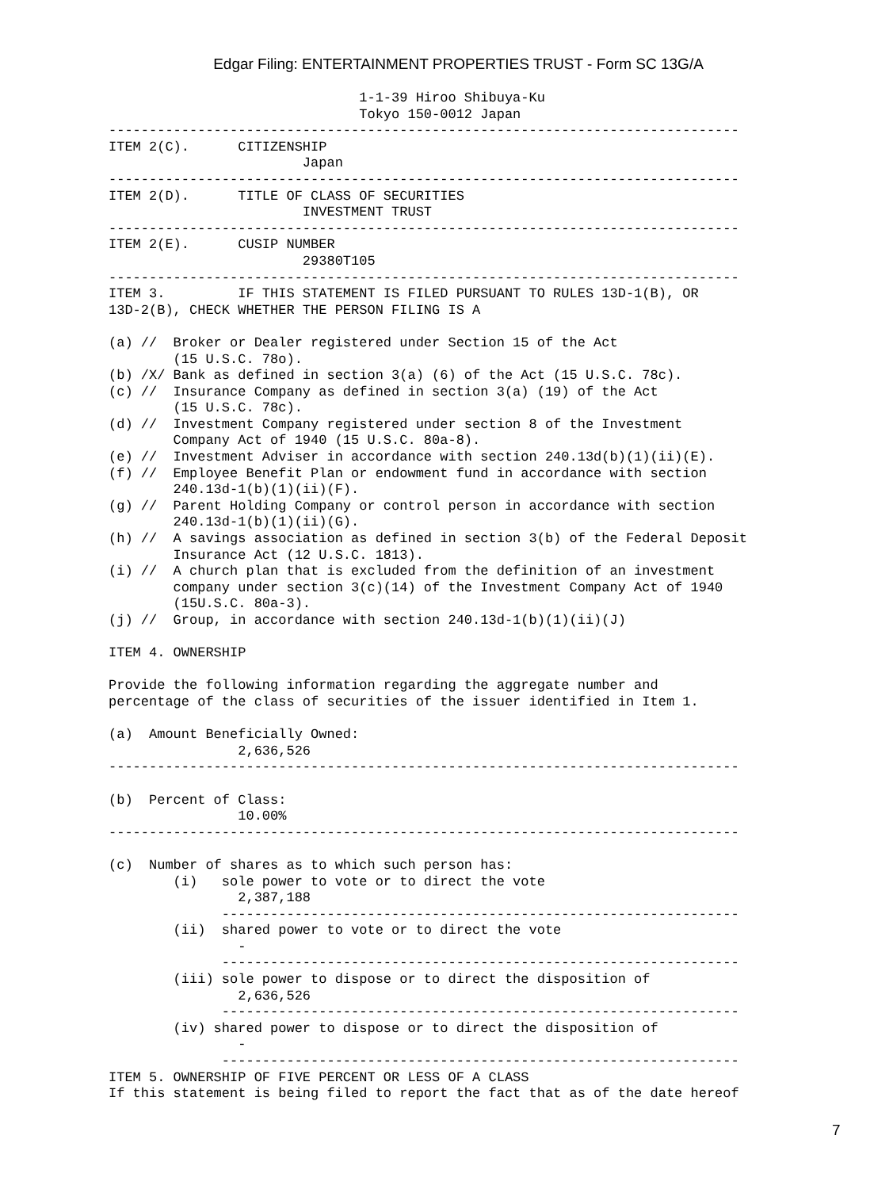Edgar Filing: ENTERTAINMENT PROPERTIES TRUST - Form SC 13G/A
                               1-1-39 Hiroo Shibuya-Ku
                               Tokyo 150-0012 Japan
------------------------------------------------------------------------------
ITEM 2(C).      CITIZENSHIP
                        Japan
------------------------------------------------------------------------------
ITEM 2(D).      TITLE OF CLASS OF SECURITIES
                        INVESTMENT TRUST
------------------------------------------------------------------------------
ITEM 2(E).      CUSIP NUMBER
                        29380T105
------------------------------------------------------------------------------
ITEM 3.         IF THIS STATEMENT IS FILED PURSUANT TO RULES 13D-1(B), OR
13D-2(B), CHECK WHETHER THE PERSON FILING IS A

(a) //  Broker or Dealer registered under Section 15 of the Act
        (15 U.S.C. 78o).
(b) /X/ Bank as defined in section 3(a) (6) of the Act (15 U.S.C. 78c).
(c) //  Insurance Company as defined in section 3(a) (19) of the Act
        (15 U.S.C. 78c).
(d) //  Investment Company registered under section 8 of the Investment
        Company Act of 1940 (15 U.S.C. 80a-8).
(e) //  Investment Adviser in accordance with section 240.13d(b)(1)(ii)(E).
(f) //  Employee Benefit Plan or endowment fund in accordance with section
        240.13d-1(b)(1)(ii)(F).
(g) //  Parent Holding Company or control person in accordance with section
        240.13d-1(b)(1)(ii)(G).
(h) //  A savings association as defined in section 3(b) of the Federal Deposit
        Insurance Act (12 U.S.C. 1813).
(i) //  A church plan that is excluded from the definition of an investment
        company under section 3(c)(14) of the Investment Company Act of 1940
        (15U.S.C. 80a-3).
(j) //  Group, in accordance with section 240.13d-1(b)(1)(ii)(J)

ITEM 4. OWNERSHIP

Provide the following information regarding the aggregate number and
percentage of the class of securities of the issuer identified in Item 1.

(a)  Amount Beneficially Owned:
                2,636,526
------------------------------------------------------------------------------

(b)  Percent of Class:
                10.00%
------------------------------------------------------------------------------

(c)  Number of shares as to which such person has:
        (i)   sole power to vote or to direct the vote
                2,387,188
              ----------------------------------------------------------------
        (ii)  shared power to vote or to direct the vote
                -
              ----------------------------------------------------------------
        (iii) sole power to dispose or to direct the disposition of
                2,636,526
              ----------------------------------------------------------------
        (iv) shared power to dispose or to direct the disposition of
                -
              ----------------------------------------------------------------
ITEM 5. OWNERSHIP OF FIVE PERCENT OR LESS OF A CLASS
If this statement is being filed to report the fact that as of the date hereof
7